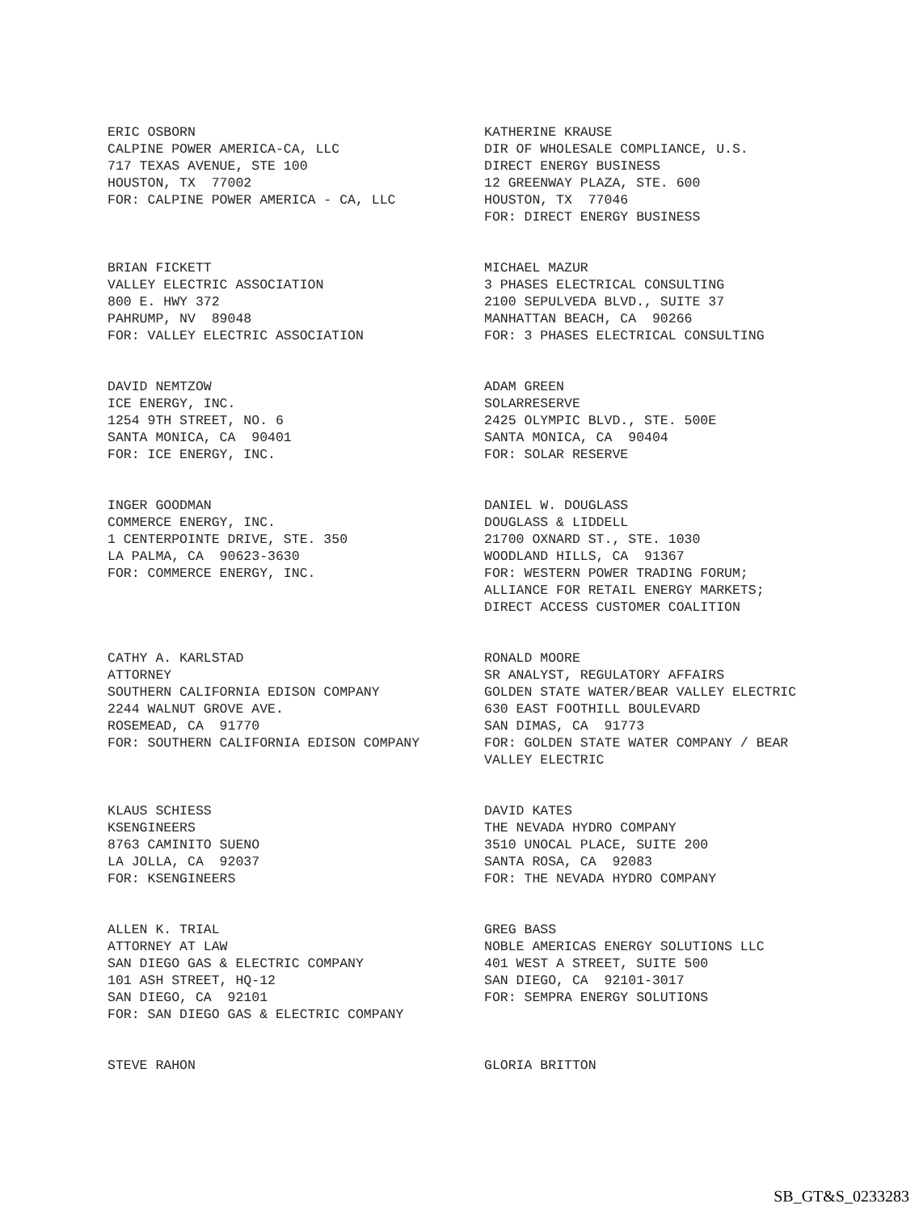ERIC OSBORN CALPINE POWER AMERICA-CA, LLC 717 TEXAS AVENUE, STE 100 HOUSTON, TX 77002 FOR: CALPINE POWER AMERICA - CA, LLC
KATHERINE KRAUSE DIR OF WHOLESALE COMPLIANCE, U.S. DIRECT ENERGY BUSINESS 12 GREENWAY PLAZA, STE. 600 HOUSTON, TX 77046 FOR: DIRECT ENERGY BUSINESS
BRIAN FICKETT VALLEY ELECTRIC ASSOCIATION 800 E. HWY 372 PAHRUMP, NV 89048 FOR: VALLEY ELECTRIC ASSOCIATION
MICHAEL MAZUR 3 PHASES ELECTRICAL CONSULTING 2100 SEPULVEDA BLVD., SUITE 37 MANHATTAN BEACH, CA 90266 FOR: 3 PHASES ELECTRICAL CONSULTING
DAVID NEMTZOW ICE ENERGY, INC. 1254 9TH STREET, NO. 6 SANTA MONICA, CA 90401 FOR: ICE ENERGY, INC.
ADAM GREEN SOLARRESERVE 2425 OLYMPIC BLVD., STE. 500E SANTA MONICA, CA 90404 FOR: SOLAR RESERVE
INGER GOODMAN COMMERCE ENERGY, INC. 1 CENTERPOINTE DRIVE, STE. 350 LA PALMA, CA 90623-3630 FOR: COMMERCE ENERGY, INC.
DANIEL W. DOUGLASS DOUGLASS & LIDDELL 21700 OXNARD ST., STE. 1030 WOODLAND HILLS, CA 91367 FOR: WESTERN POWER TRADING FORUM; ALLIANCE FOR RETAIL ENERGY MARKETS; DIRECT ACCESS CUSTOMER COALITION
CATHY A. KARLSTAD ATTORNEY SOUTHERN CALIFORNIA EDISON COMPANY 2244 WALNUT GROVE AVE. ROSEMEAD, CA 91770 FOR: SOUTHERN CALIFORNIA EDISON COMPANY
RONALD MOORE SR ANALYST, REGULATORY AFFAIRS GOLDEN STATE WATER/BEAR VALLEY ELECTRIC 630 EAST FOOTHILL BOULEVARD SAN DIMAS, CA 91773 FOR: GOLDEN STATE WATER COMPANY / BEAR VALLEY ELECTRIC
KLAUS SCHIESS KSENGINEERS 8763 CAMINITO SUENO LA JOLLA, CA 92037 FOR: KSENGINEERS
DAVID KATES THE NEVADA HYDRO COMPANY 3510 UNOCAL PLACE, SUITE 200 SANTA ROSA, CA 92083 FOR: THE NEVADA HYDRO COMPANY
ALLEN K. TRIAL ATTORNEY AT LAW SAN DIEGO GAS & ELECTRIC COMPANY 101 ASH STREET, HQ-12 SAN DIEGO, CA 92101 FOR: SAN DIEGO GAS & ELECTRIC COMPANY
GREG BASS NOBLE AMERICAS ENERGY SOLUTIONS LLC 401 WEST A STREET, SUITE 500 SAN DIEGO, CA 92101-3017 FOR: SEMPRA ENERGY SOLUTIONS
STEVE RAHON
GLORIA BRITTON
SB_GT&S_0233283